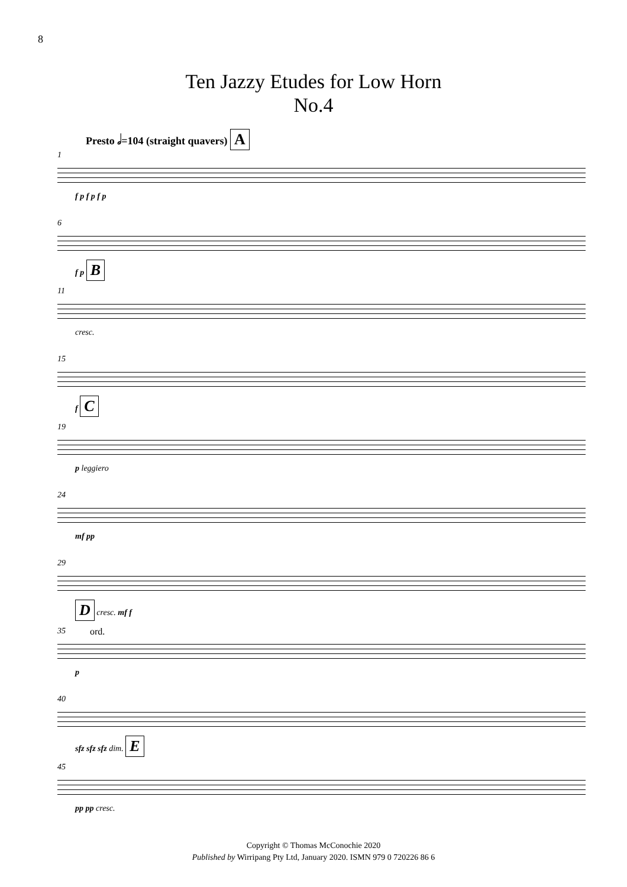8
Ten Jazzy Etudes for Low Horn
No.4
Presto 𝅗𝅥=104 (straight quavers) A
1
f p f p f p
6
f p B
11
cresc.
15
f C
19
p leggiero
24
mf pp
29
D cresc. mf f
35 ord.
p
40
sfz sfz sfz dim. E
45
pp pp cresc.
Copyright © Thomas McConochie 2020
Published by Wirripang Pty Ltd, January 2020. ISMN 979 0 720226 86 6